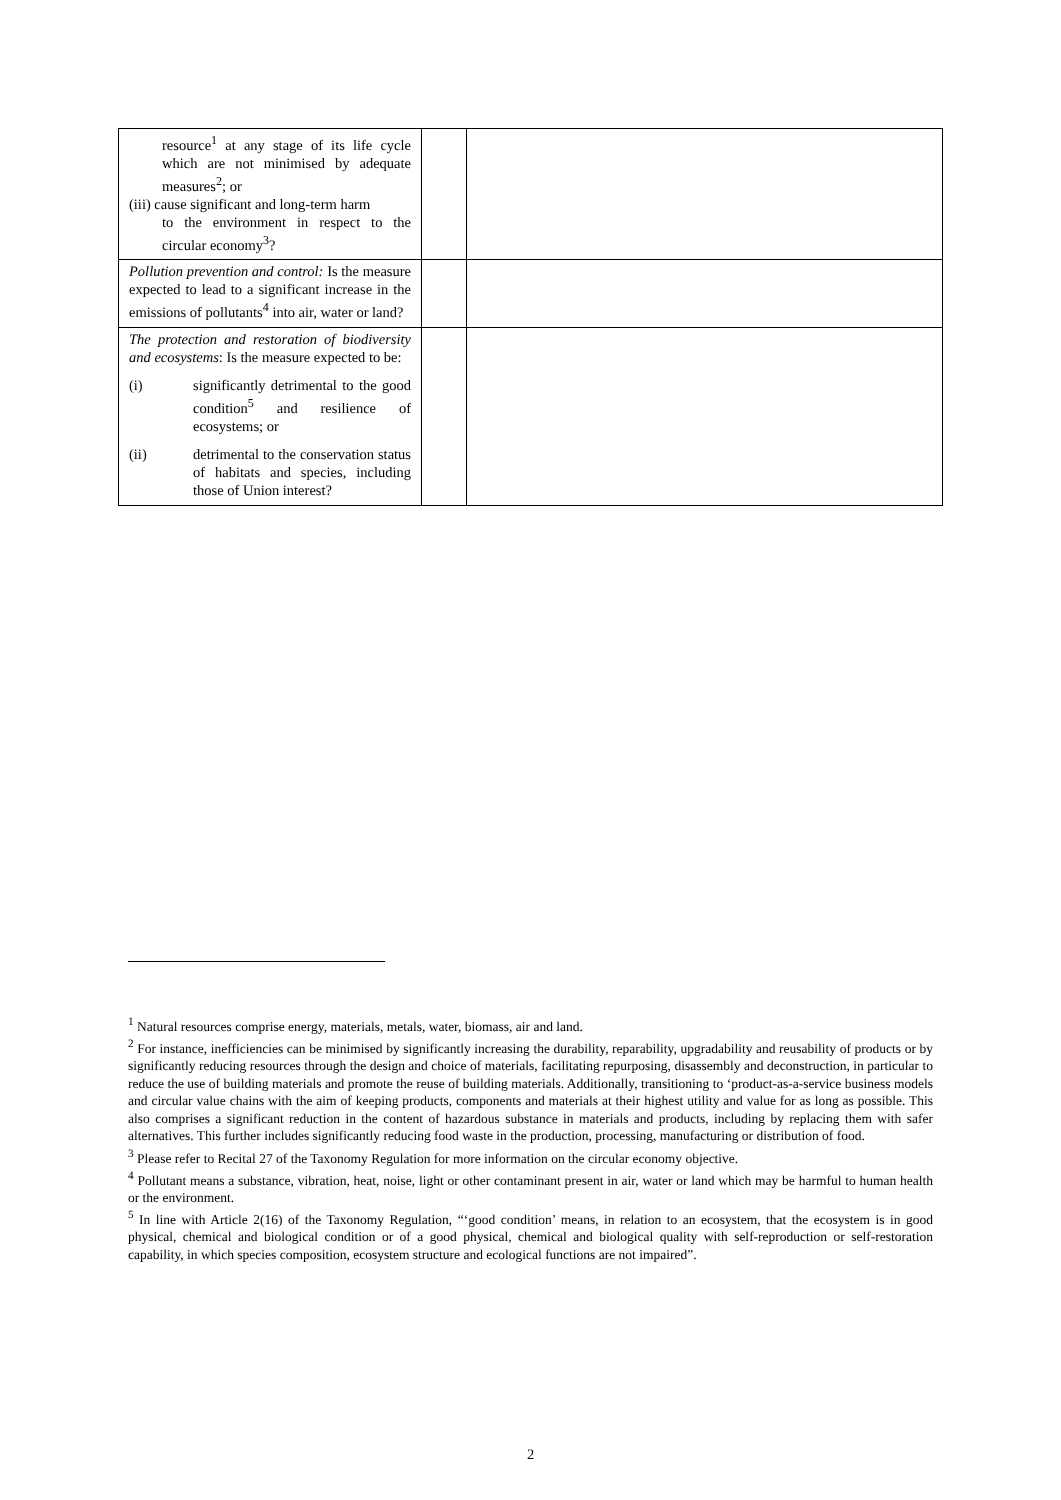| resource<sup>1</sup> at any stage of its life cycle which are not minimised by adequate measures<sup>2</sup>; or (iii) cause significant and long-term harm to the environment in respect to the circular economy<sup>3</sup>? | | |
| Pollution prevention and control: Is the measure expected to lead to a significant increase in the emissions of pollutants<sup>4</sup> into air, water or land? | | |
| The protection and restoration of biodiversity and ecosystems : Is the measure expected to be: (i) significantly detrimental to the good condition<sup>5</sup> and resilience of ecosystems; or (ii) detrimental to the conservation status of habitats and species, including those of Union interest? | | |
<sup>1</sup> Natural resources comprise energy, materials, metals, water, biomass, air and land.
<sup>2</sup> For instance, inefficiencies can be minimised by significantly increasing the durability, reparability, upgradability and reusability of products or by significantly reducing resources through the design and choice of materials, facilitating repurposing, disassembly and deconstruction, in particular to reduce the use of building materials and promote the reuse of building materials. Additionally, transitioning to ‘product-as-a-service business models and circular value chains with the aim of keeping products, components and materials at their highest utility and value for as long as possible. This also comprises a significant reduction in the content of hazardous substance in materials and products, including by replacing them with safer alternatives. This further includes significantly reducing food waste in the production, processing, manufacturing or distribution of food.
<sup>3</sup> Please refer to Recital 27 of the Taxonomy Regulation for more information on the circular economy objective.
<sup>4</sup> Pollutant means a substance, vibration, heat, noise, light or other contaminant present in air, water or land which may be harmful to human health or the environment.
<sup>5</sup> In line with Article 2(16) of the Taxonomy Regulation, “‘good condition’ means, in relation to an ecosystem, that the ecosystem is in good physical, chemical and biological condition or of a good physical, chemical and biological quality with self-reproduction or self-restoration capability, in which species composition, ecosystem structure and ecological functions are not impaired”.
2